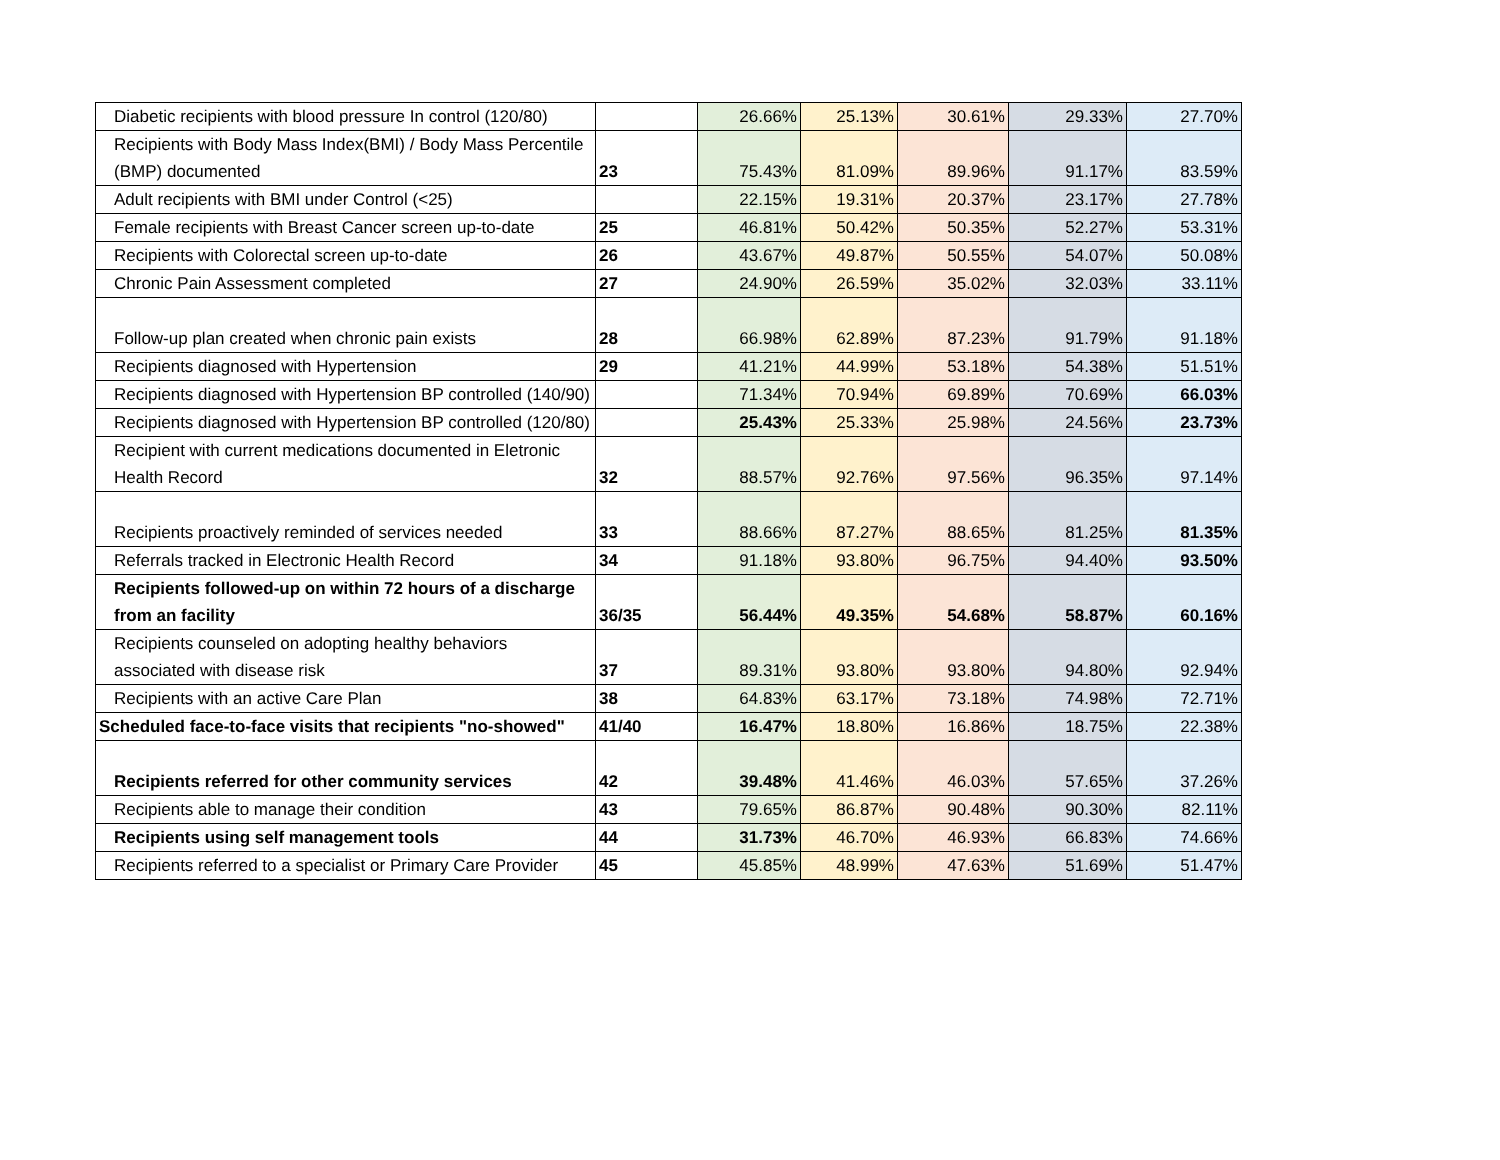| Diabetic recipients with blood pressure In control (120/80) | | 26.66% | 25.13% | 30.61% | 29.33% | 27.70% |
| Recipients with Body Mass Index(BMI) / Body Mass Percentile (BMP) documented | 23 | 75.43% | 81.09% | 89.96% | 91.17% | 83.59% |
| Adult recipients with BMI under Control (<25) | | 22.15% | 19.31% | 20.37% | 23.17% | 27.78% |
| Female recipients with Breast Cancer screen up-to-date | 25 | 46.81% | 50.42% | 50.35% | 52.27% | 53.31% |
| Recipients with Colorectal screen up-to-date | 26 | 43.67% | 49.87% | 50.55% | 54.07% | 50.08% |
| Chronic Pain Assessment completed | 27 | 24.90% | 26.59% | 35.02% | 32.03% | 33.11% |
| Follow-up plan created when chronic pain exists | 28 | 66.98% | 62.89% | 87.23% | 91.79% | 91.18% |
| Recipients diagnosed with Hypertension | 29 | 41.21% | 44.99% | 53.18% | 54.38% | 51.51% |
| Recipients diagnosed with Hypertension BP controlled (140/90) | | 71.34% | 70.94% | 69.89% | 70.69% | 66.03% |
| Recipients diagnosed with Hypertension BP controlled (120/80) | | 25.43% | 25.33% | 25.98% | 24.56% | 23.73% |
| Recipient with current medications documented in Eletronic Health Record | 32 | 88.57% | 92.76% | 97.56% | 96.35% | 97.14% |
| Recipients proactively reminded of services needed | 33 | 88.66% | 87.27% | 88.65% | 81.25% | 81.35% |
| Referrals tracked in Electronic Health Record | 34 | 91.18% | 93.80% | 96.75% | 94.40% | 93.50% |
| Recipients followed-up on within 72 hours of a discharge from an facility | 36/35 | 56.44% | 49.35% | 54.68% | 58.87% | 60.16% |
| Recipients counseled on adopting healthy behaviors associated with disease risk | 37 | 89.31% | 93.80% | 93.80% | 94.80% | 92.94% |
| Recipients with an active Care Plan | 38 | 64.83% | 63.17% | 73.18% | 74.98% | 72.71% |
| Scheduled face-to-face visits that recipients "no-showed" | 41/40 | 16.47% | 18.80% | 16.86% | 18.75% | 22.38% |
| Recipients referred for other community services | 42 | 39.48% | 41.46% | 46.03% | 57.65% | 37.26% |
| Recipients able to manage their condition | 43 | 79.65% | 86.87% | 90.48% | 90.30% | 82.11% |
| Recipients using self management tools | 44 | 31.73% | 46.70% | 46.93% | 66.83% | 74.66% |
| Recipients referred to a specialist or Primary Care Provider | 45 | 45.85% | 48.99% | 47.63% | 51.69% | 51.47% |